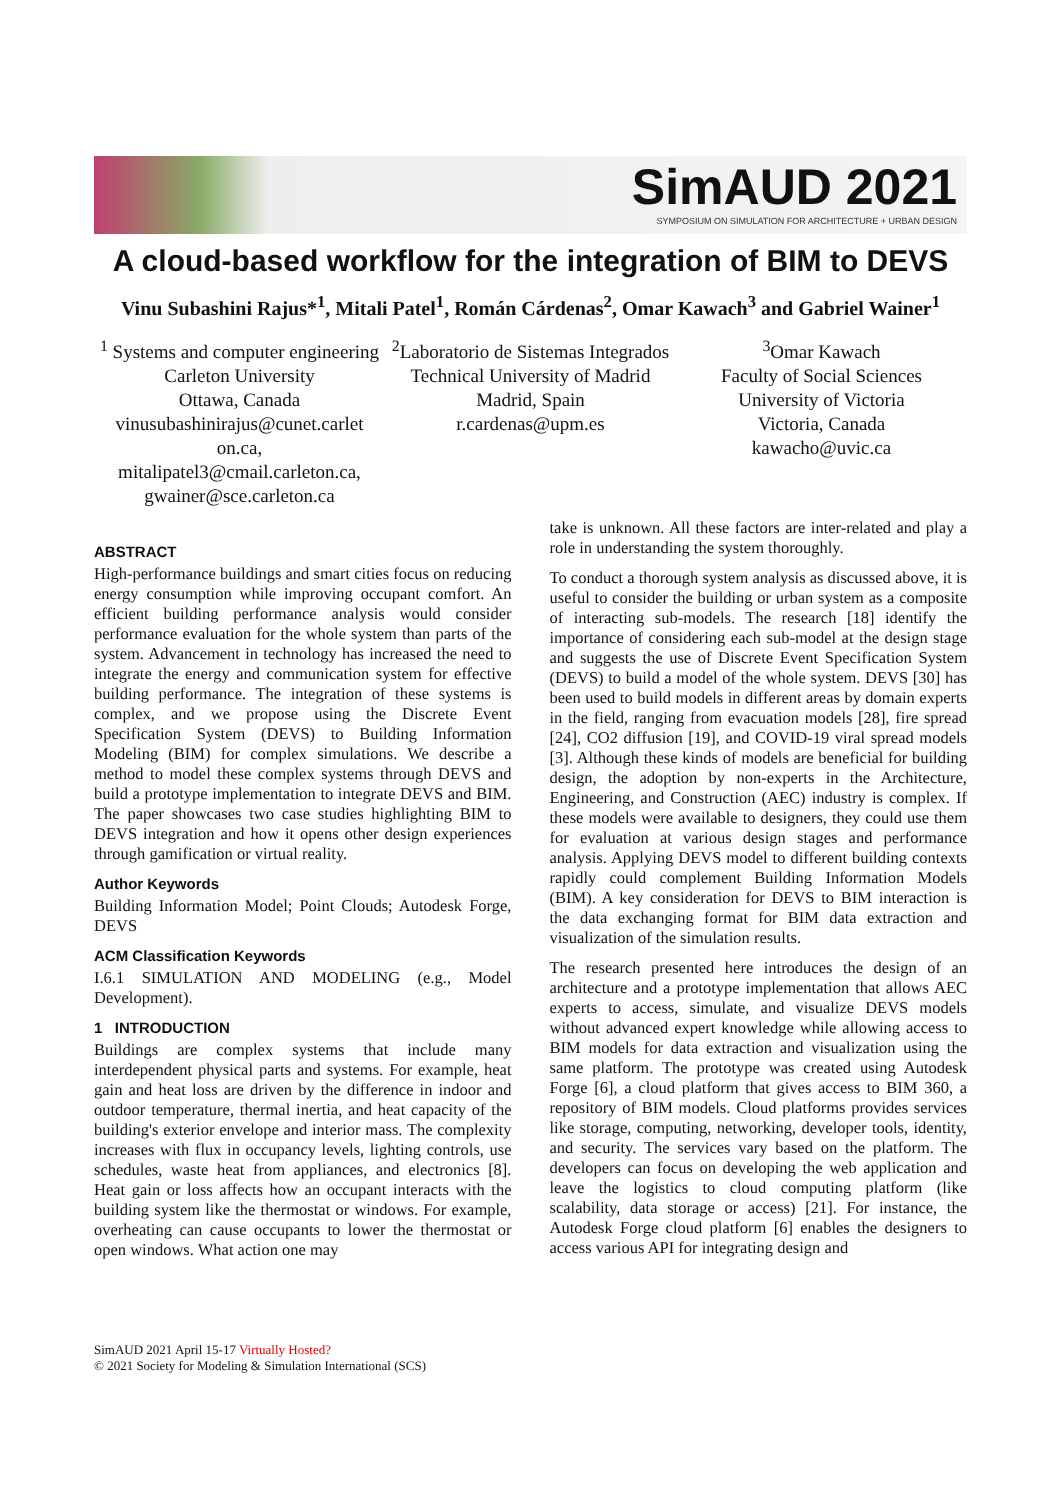SimAUD 2021
SYMPOSIUM ON SIMULATION FOR ARCHITECTURE + URBAN DESIGN
A cloud-based workflow for the integration of BIM to DEVS
Vinu Subashini Rajus*<sup>1</sup>, Mitali Patel<sup>1</sup>, Román Cárdenas<sup>2</sup>, Omar Kawach<sup>3</sup> and Gabriel Wainer<sup>1</sup>
<sup>1</sup> Systems and computer engineering
Carleton University
Ottawa, Canada
vinusubashinirajus@cunet.carlet on.ca,
mitalipatel3@cmail.carleton.ca,
gwainer@sce.carleton.ca
<sup>2</sup> Laboratorio de Sistemas Integrados
Technical University of Madrid
Madrid, Spain
r.cardenas@upm.es
<sup>3</sup> Omar Kawach
Faculty of Social Sciences
University of Victoria
Victoria, Canada
kawacho@uvic.ca
ABSTRACT
High-performance buildings and smart cities focus on reducing energy consumption while improving occupant comfort. An efficient building performance analysis would consider performance evaluation for the whole system than parts of the system. Advancement in technology has increased the need to integrate the energy and communication system for effective building performance. The integration of these systems is complex, and we propose using the Discrete Event Specification System (DEVS) to Building Information Modeling (BIM) for complex simulations. We describe a method to model these complex systems through DEVS and build a prototype implementation to integrate DEVS and BIM. The paper showcases two case studies highlighting BIM to DEVS integration and how it opens other design experiences through gamification or virtual reality.
Author Keywords
Building Information Model; Point Clouds; Autodesk Forge, DEVS
ACM Classification Keywords
I.6.1 SIMULATION AND MODELING (e.g., Model Development).
1 INTRODUCTION
Buildings are complex systems that include many interdependent physical parts and systems. For example, heat gain and heat loss are driven by the difference in indoor and outdoor temperature, thermal inertia, and heat capacity of the building's exterior envelope and interior mass. The complexity increases with flux in occupancy levels, lighting controls, use schedules, waste heat from appliances, and electronics [8]. Heat gain or loss affects how an occupant interacts with the building system like the thermostat or windows. For example, overheating can cause occupants to lower the thermostat or open windows. What action one may
take is unknown. All these factors are inter-related and play a role in understanding the system thoroughly.
To conduct a thorough system analysis as discussed above, it is useful to consider the building or urban system as a composite of interacting sub-models. The research [18] identify the importance of considering each sub-model at the design stage and suggests the use of Discrete Event Specification System (DEVS) to build a model of the whole system. DEVS [30] has been used to build models in different areas by domain experts in the field, ranging from evacuation models [28], fire spread [24], CO2 diffusion [19], and COVID-19 viral spread models [3]. Although these kinds of models are beneficial for building design, the adoption by non-experts in the Architecture, Engineering, and Construction (AEC) industry is complex. If these models were available to designers, they could use them for evaluation at various design stages and performance analysis. Applying DEVS model to different building contexts rapidly could complement Building Information Models (BIM). A key consideration for DEVS to BIM interaction is the data exchanging format for BIM data extraction and visualization of the simulation results.
The research presented here introduces the design of an architecture and a prototype implementation that allows AEC experts to access, simulate, and visualize DEVS models without advanced expert knowledge while allowing access to BIM models for data extraction and visualization using the same platform. The prototype was created using Autodesk Forge [6], a cloud platform that gives access to BIM 360, a repository of BIM models. Cloud platforms provides services like storage, computing, networking, developer tools, identity, and security. The services vary based on the platform. The developers can focus on developing the web application and leave the logistics to cloud computing platform (like scalability, data storage or access) [21]. For instance, the Autodesk Forge cloud platform [6] enables the designers to access various API for integrating design and
SimAUD 2021 April 15-17 Virtually Hosted?
© 2021 Society for Modeling & Simulation International (SCS)